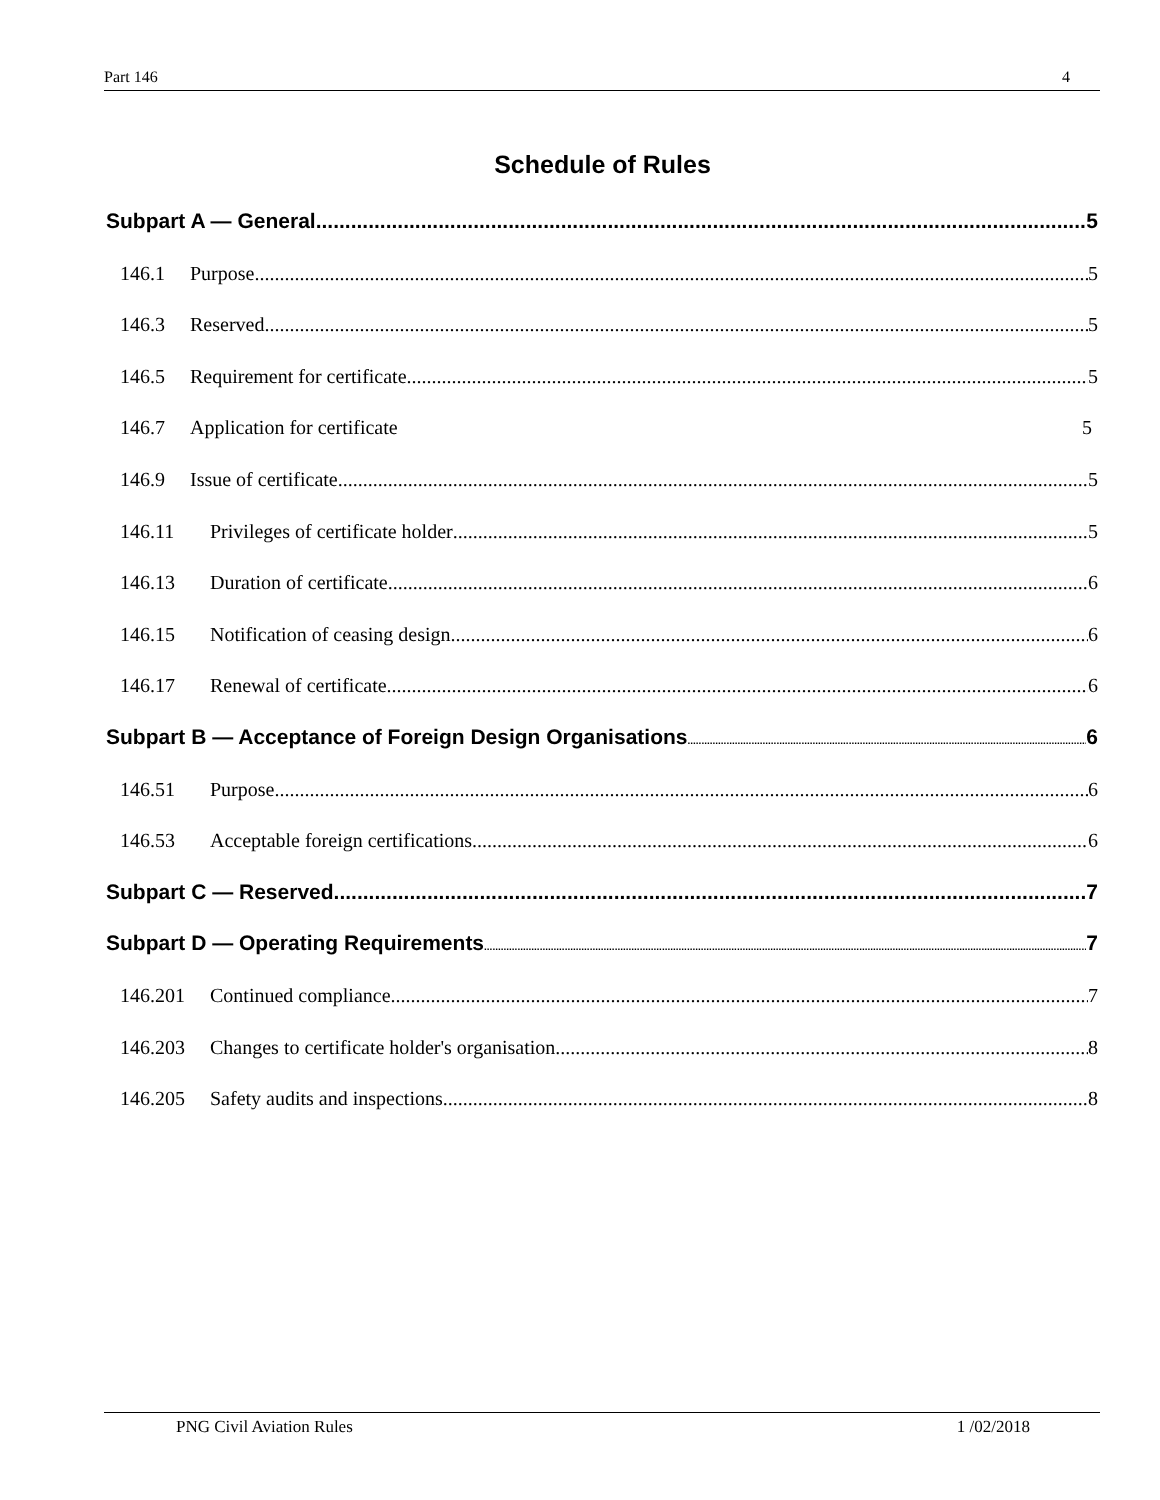Part 146 4
Schedule of Rules
Subpart A — General 5
146.1 Purpose 5
146.3 Reserved 5
146.5 Requirement for certificate 5
146.7 Application for certificate 5
146.9 Issue of certificate 5
146.11 Privileges of certificate holder 5
146.13 Duration of certificate 6
146.15 Notification of ceasing design 6
146.17 Renewal of certificate 6
Subpart B — Acceptance of Foreign Design Organisations 6
146.51 Purpose 6
146.53 Acceptable foreign certifications 6
Subpart C — Reserved 7
Subpart D — Operating Requirements 7
146.201 Continued compliance 7
146.203 Changes to certificate holder's organisation 8
146.205 Safety audits and inspections 8
PNG Civil Aviation Rules 1 /02/2018